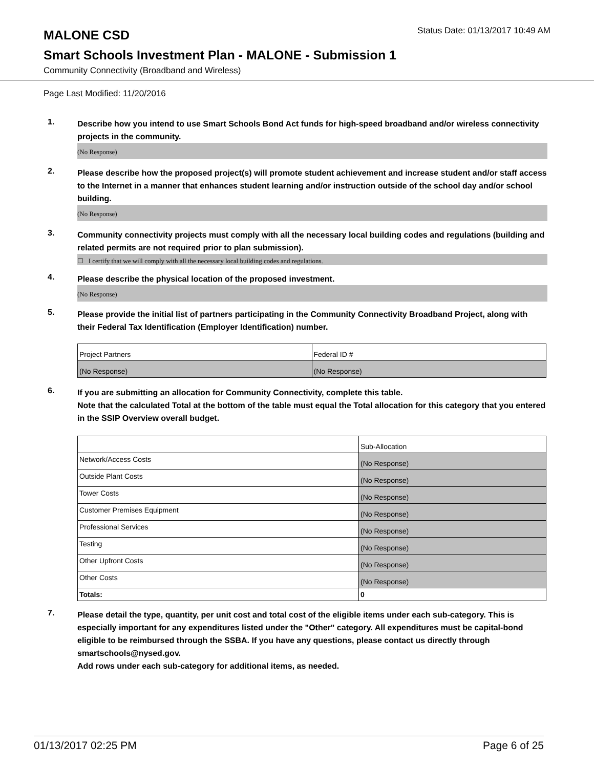MALONE CSD
Status Date: 01/13/2017 10:49 AM
Smart Schools Investment Plan - MALONE - Submission 1
Community Connectivity (Broadband and Wireless)
Page Last Modified: 11/20/2016
1.
Describe how you intend to use Smart Schools Bond Act funds for high-speed broadband and/or wireless connectivity projects in the community.
(No Response)
2.
Please describe how the proposed project(s) will promote student achievement and increase student and/or staff access to the Internet in a manner that enhances student learning and/or instruction outside of the school day and/or school building.
(No Response)
3.
Community connectivity projects must comply with all the necessary local building codes and regulations (building and related permits are not required prior to plan submission).
☐ I certify that we will comply with all the necessary local building codes and regulations.
4.
Please describe the physical location of the proposed investment.
(No Response)
5.
Please provide the initial list of partners participating in the Community Connectivity Broadband Project, along with their Federal Tax Identification (Employer Identification) number.
| Project Partners | Federal ID # |
| (No Response) | (No Response) |
6.
If you are submitting an allocation for Community Connectivity, complete this table.
Note that the calculated Total at the bottom of the table must equal the Total allocation for this category that you entered in the SSIP Overview overall budget.
| | Sub-Allocation |
| Network/Access Costs | (No Response) |
| Outside Plant Costs | (No Response) |
| Tower Costs | (No Response) |
| Customer Premises Equipment | (No Response) |
| Professional Services | (No Response) |
| Testing | (No Response) |
| Other Upfront Costs | (No Response) |
| Other Costs | (No Response) |
| Totals: | 0 |
7.
Please detail the type, quantity, per unit cost and total cost of the eligible items under each sub-category. This is especially important for any expenditures listed under the "Other" category. All expenditures must be capital-bond eligible to be reimbursed through the SSBA. If you have any questions, please contact us directly through smartschools@nysed.gov.
Add rows under each sub-category for additional items, as needed.
01/13/2017 02:25 PM Page 6 of 25